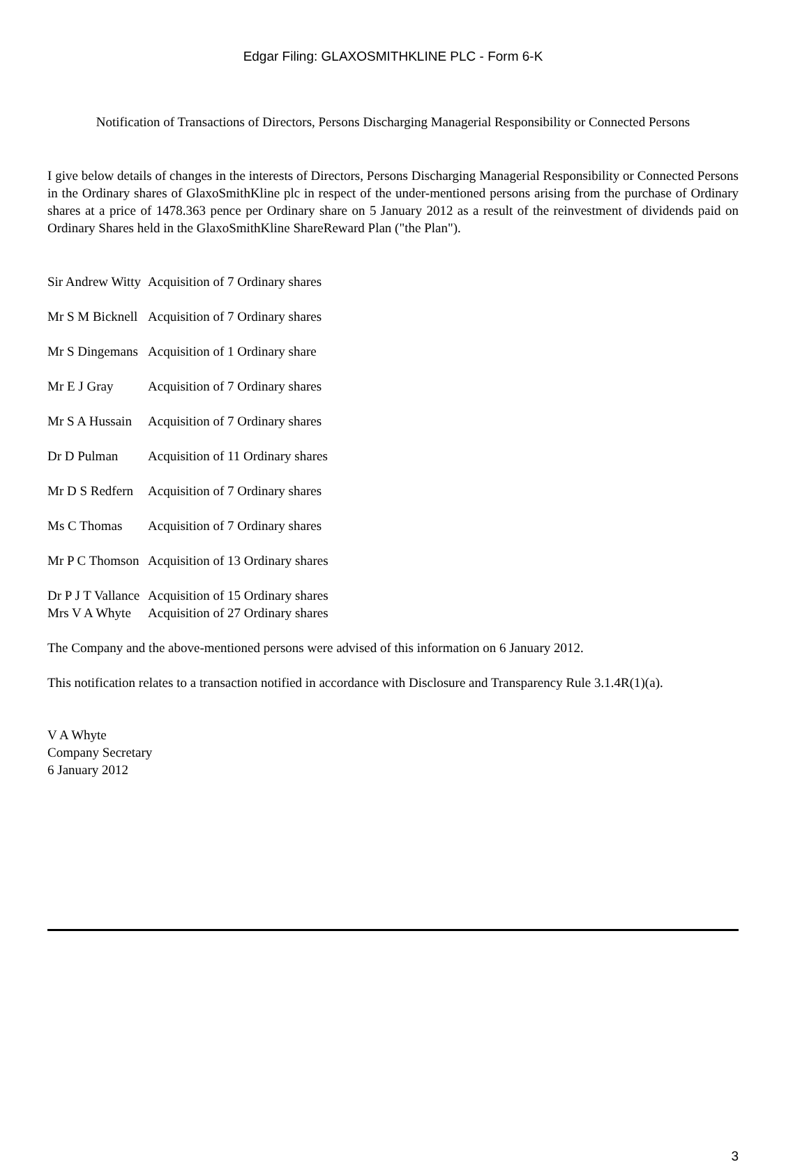Edgar Filing: GLAXOSMITHKLINE PLC - Form 6-K
Notification of Transactions of Directors, Persons Discharging Managerial Responsibility or Connected Persons
I give below details of changes in the interests of Directors, Persons Discharging Managerial Responsibility or Connected Persons in the Ordinary shares of GlaxoSmithKline plc in respect of the under-mentioned persons arising from the purchase of Ordinary shares at a price of 1478.363 pence per Ordinary share on 5 January 2012 as a result of the reinvestment of dividends paid on Ordinary Shares held in the GlaxoSmithKline ShareReward Plan ("the Plan").
| Sir Andrew Witty | Acquisition of 7 Ordinary shares |
| Mr S M Bicknell | Acquisition of 7 Ordinary shares |
| Mr S Dingemans | Acquisition of 1 Ordinary share |
| Mr E J Gray | Acquisition of 7 Ordinary shares |
| Mr S A Hussain | Acquisition of 7 Ordinary shares |
| Dr D Pulman | Acquisition of 11 Ordinary shares |
| Mr D S Redfern | Acquisition of 7 Ordinary shares |
| Ms C Thomas | Acquisition of 7 Ordinary shares |
| Mr P C Thomson | Acquisition of 13 Ordinary shares |
| Dr P J T Vallance | Acquisition of 15 Ordinary shares |
| Mrs V A Whyte | Acquisition of 27 Ordinary shares |
The Company and the above-mentioned persons were advised of this information on 6 January 2012.
This notification relates to a transaction notified in accordance with Disclosure and Transparency Rule 3.1.4R(1)(a).
V A Whyte
Company Secretary
6 January 2012
3